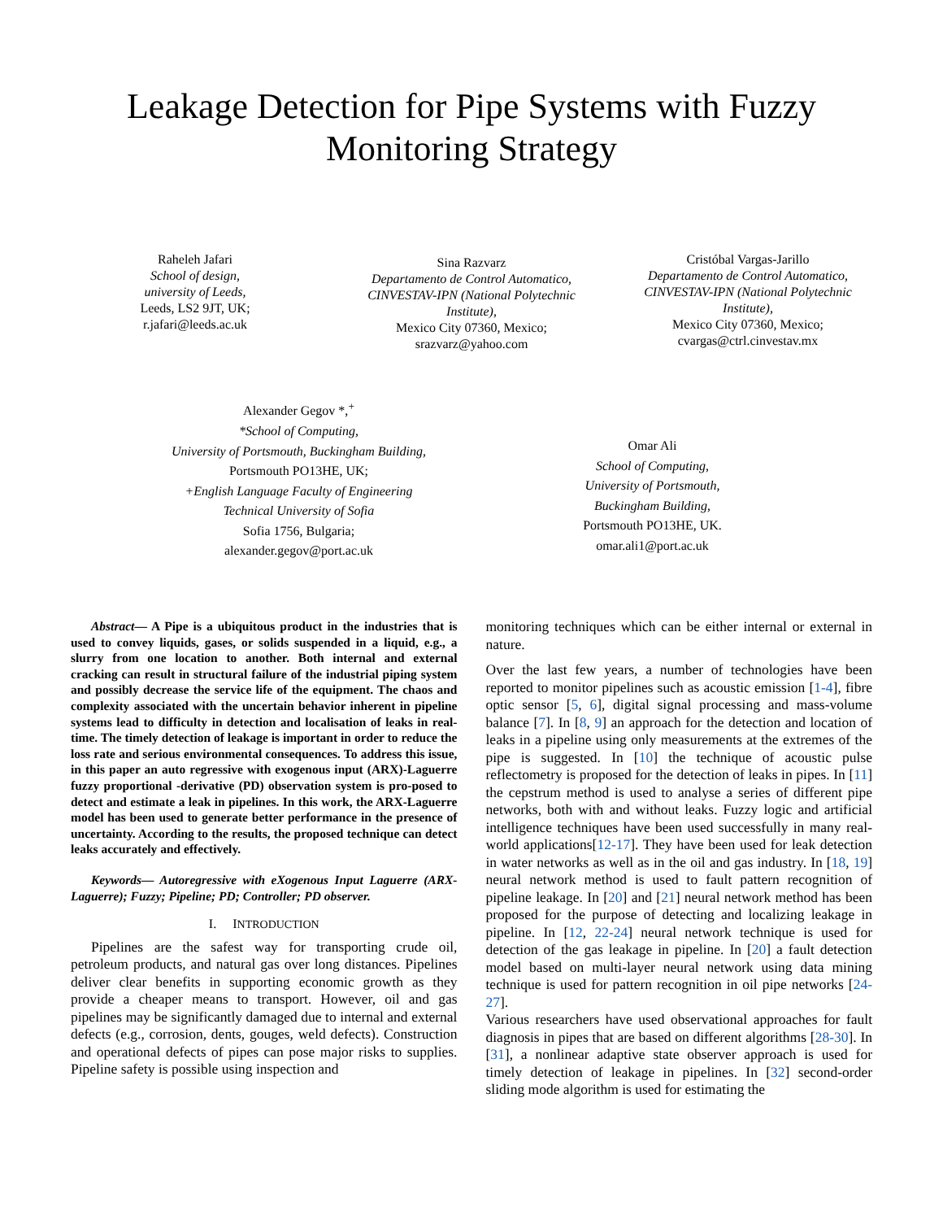Leakage Detection for Pipe Systems with Fuzzy
Monitoring Strategy
Raheleh Jafari
School of design,
university of Leeds,
Leeds, LS2 9JT, UK;
r.jafari@leeds.ac.uk
Sina Razvarz
Departamento de Control Automatico,
CINVESTAV-IPN (National Polytechnic
Institute),
Mexico City 07360, Mexico;
srazvarz@yahoo.com
Cristóbal Vargas-Jarillo
Departamento de Control Automatico,
CINVESTAV-IPN (National Polytechnic
Institute),
Mexico City 07360, Mexico;
cvargas@ctrl.cinvestav.mx
Alexander Gegov *,<sup>+</sup>
*School of Computing,
University of Portsmouth, Buckingham Building,
Portsmouth PO13HE, UK;
+English Language Faculty of Engineering
Technical University of Sofia
Sofia 1756, Bulgaria;
alexander.gegov@port.ac.uk
Omar Ali
School of Computing,
University of Portsmouth,
Buckingham Building,
Portsmouth PO13HE, UK.
omar.ali1@port.ac.uk
Abstract— A Pipe is a ubiquitous product in the industries that is used to convey liquids, gases, or solids suspended in a liquid, e.g., a slurry from one location to another. Both internal and external cracking can result in structural failure of the industrial piping system and possibly decrease the service life of the equipment. The chaos and complexity associated with the uncertain behavior inherent in pipeline systems lead to difficulty in detection and localisation of leaks in real-time. The timely detection of leakage is important in order to reduce the loss rate and serious environmental consequences. To address this issue, in this paper an auto regressive with exogenous input (ARX)-Laguerre fuzzy proportional -derivative (PD) observation system is pro-posed to detect and estimate a leak in pipelines. In this work, the ARX-Laguerre model has been used to generate better performance in the presence of uncertainty. According to the results, the proposed technique can detect leaks accurately and effectively.
Keywords— Autoregressive with eXogenous Input Laguerre (ARX-Laguerre); Fuzzy; Pipeline; PD; Controller; PD observer.
I. INTRODUCTION
Pipelines are the safest way for transporting crude oil, petroleum products, and natural gas over long distances. Pipelines deliver clear benefits in supporting economic growth as they provide a cheaper means to transport. However, oil and gas pipelines may be significantly damaged due to internal and external defects (e.g., corrosion, dents, gouges, weld defects). Construction and operational defects of pipes can pose major risks to supplies. Pipeline safety is possible using inspection and
monitoring techniques which can be either internal or external in nature.
Over the last few years, a number of technologies have been reported to monitor pipelines such as acoustic emission [1-4], fibre optic sensor [5, 6], digital signal processing and mass-volume balance [7]. In [8, 9] an approach for the detection and location of leaks in a pipeline using only measurements at the extremes of the pipe is suggested. In [10] the technique of acoustic pulse reflectometry is proposed for the detection of leaks in pipes. In [11] the cepstrum method is used to analyse a series of different pipe networks, both with and without leaks. Fuzzy logic and artificial intelligence techniques have been used successfully in many real-world applications[12-17]. They have been used for leak detection in water networks as well as in the oil and gas industry. In [18, 19] neural network method is used to fault pattern recognition of pipeline leakage. In [20] and [21] neural network method has been proposed for the purpose of detecting and localizing leakage in pipeline. In [12, 22-24] neural network technique is used for detection of the gas leakage in pipeline. In [20] a fault detection model based on multi-layer neural network using data mining technique is used for pattern recognition in oil pipe networks [24-27].
Various researchers have used observational approaches for fault diagnosis in pipes that are based on different algorithms [28-30]. In [31], a nonlinear adaptive state observer approach is used for timely detection of leakage in pipelines. In [32] second-order sliding mode algorithm is used for estimating the